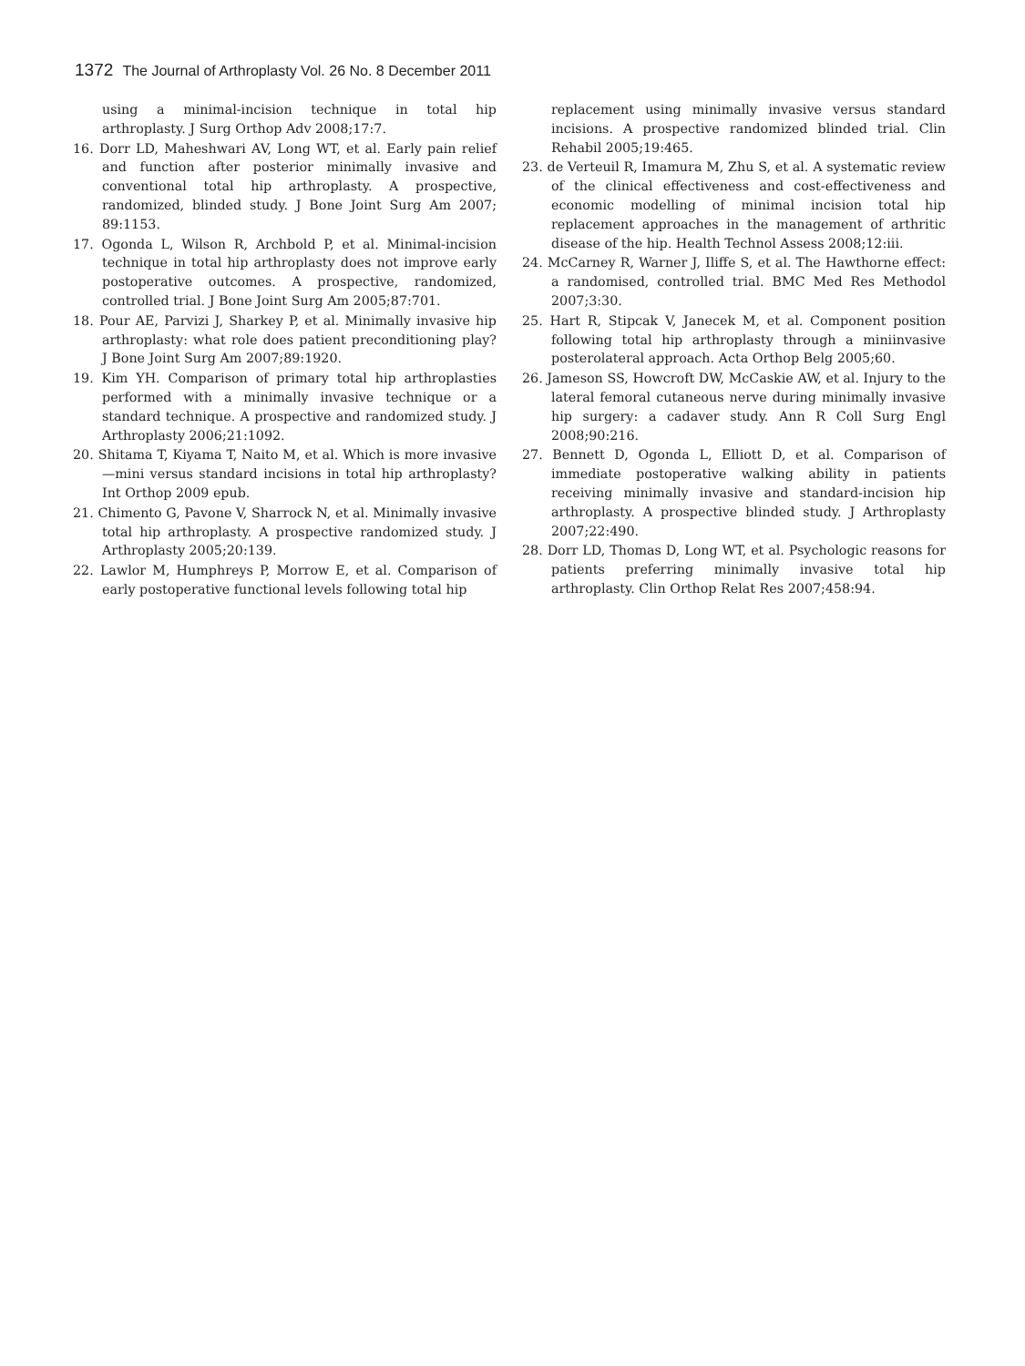1372 The Journal of Arthroplasty Vol. 26 No. 8 December 2011
using a minimal-incision technique in total hip arthroplasty. J Surg Orthop Adv 2008;17:7.
16. Dorr LD, Maheshwari AV, Long WT, et al. Early pain relief and function after posterior minimally invasive and conventional total hip arthroplasty. A prospective, randomized, blinded study. J Bone Joint Surg Am 2007; 89:1153.
17. Ogonda L, Wilson R, Archbold P, et al. Minimal-incision technique in total hip arthroplasty does not improve early postoperative outcomes. A prospective, randomized, controlled trial. J Bone Joint Surg Am 2005;87:701.
18. Pour AE, Parvizi J, Sharkey P, et al. Minimally invasive hip arthroplasty: what role does patient preconditioning play? J Bone Joint Surg Am 2007;89:1920.
19. Kim YH. Comparison of primary total hip arthroplasties performed with a minimally invasive technique or a standard technique. A prospective and randomized study. J Arthroplasty 2006;21:1092.
20. Shitama T, Kiyama T, Naito M, et al. Which is more invasive—mini versus standard incisions in total hip arthroplasty? Int Orthop 2009 epub.
21. Chimento G, Pavone V, Sharrock N, et al. Minimally invasive total hip arthroplasty. A prospective randomized study. J Arthroplasty 2005;20:139.
22. Lawlor M, Humphreys P, Morrow E, et al. Comparison of early postoperative functional levels following total hip
replacement using minimally invasive versus standard incisions. A prospective randomized blinded trial. Clin Rehabil 2005;19:465.
23. de Verteuil R, Imamura M, Zhu S, et al. A systematic review of the clinical effectiveness and cost-effectiveness and economic modelling of minimal incision total hip replacement approaches in the management of arthritic disease of the hip. Health Technol Assess 2008;12:iii.
24. McCarney R, Warner J, Iliffe S, et al. The Hawthorne effect: a randomised, controlled trial. BMC Med Res Methodol 2007;3:30.
25. Hart R, Stipcak V, Janecek M, et al. Component position following total hip arthroplasty through a miniinvasive posterolateral approach. Acta Orthop Belg 2005;60.
26. Jameson SS, Howcroft DW, McCaskie AW, et al. Injury to the lateral femoral cutaneous nerve during minimally invasive hip surgery: a cadaver study. Ann R Coll Surg Engl 2008;90:216.
27. Bennett D, Ogonda L, Elliott D, et al. Comparison of immediate postoperative walking ability in patients receiving minimally invasive and standard-incision hip arthroplasty. A prospective blinded study. J Arthroplasty 2007;22:490.
28. Dorr LD, Thomas D, Long WT, et al. Psychologic reasons for patients preferring minimally invasive total hip arthroplasty. Clin Orthop Relat Res 2007;458:94.